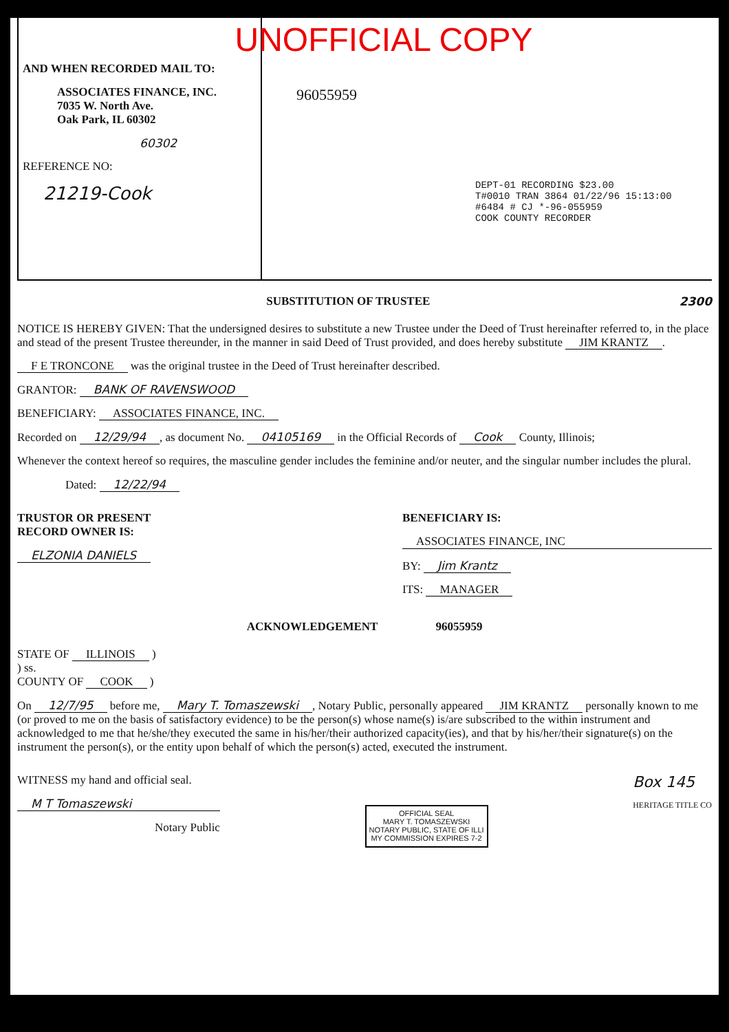AND WHEN RECORDED MAIL TO:
ASSOCIATES FINANCE, INC.
7035 W. North Ave.
Oak Park, IL 60302
60302
REFERENCE NO:
21219-Cook
UNOFFICIAL COPY
96055959
DEPT-01 RECORDING $23.00
T#0010 TRAN 3864 01/22/96 15:13:00
#6484 # CJ *-96-055959
COOK COUNTY RECORDER
SUBSTITUTION OF TRUSTEE 2300
NOTICE IS HEREBY GIVEN: That the undersigned desires to substitute a new Trustee under the Deed of Trust hereinafter referred to, in the place and stead of the present Trustee thereunder, in the manner in said Deed of Trust provided, and does hereby substitute JIM KRANTZ.
F E TRONCONE was the original trustee in the Deed of Trust hereinafter described.
GRANTOR: BANK OF RAVENSWOOD
BENEFICIARY: ASSOCIATES FINANCE, INC.
Recorded on 12/29/94, as document No. 04105169 in the Official Records of Cook County, Illinois;
Whenever the context hereof so requires, the masculine gender includes the feminine and/or neuter, and the singular number includes the plural.
Dated: 12/22/94
TRUSTOR OR PRESENT
RECORD OWNER IS:
ELZONIA DANIELS
BENEFICIARY IS:
ASSOCIATES FINANCE, INC
BY: Jim Krantz
ITS: MANAGER
ACKNOWLEDGEMENT 96055959
STATE OF ILLINOIS )
) ss.
COUNTY OF COOK )
On 12/7/95 before me, Mary T. Tomaszewski, Notary Public, personally appeared JIM KRANTZ personally known to me (or proved to me on the basis of satisfactory evidence) to be the person(s) whose name(s) is/are subscribed to the within instrument and acknowledged to me that he/she/they executed the same in his/her/their authorized capacity(ies), and that by his/her/their signature(s) on the instrument the person(s), or the entity upon behalf of which the person(s) acted, executed the instrument.
WITNESS my hand and official seal.
M T Tomaszewski
Notary Public
OFFICIAL SEAL
MARY T. TOMASZEWSKI
NOTARY PUBLIC, STATE OF ILLI
MY COMMISSION EXPIRES 7-2
Box 145
HERITAGE TITLE CO